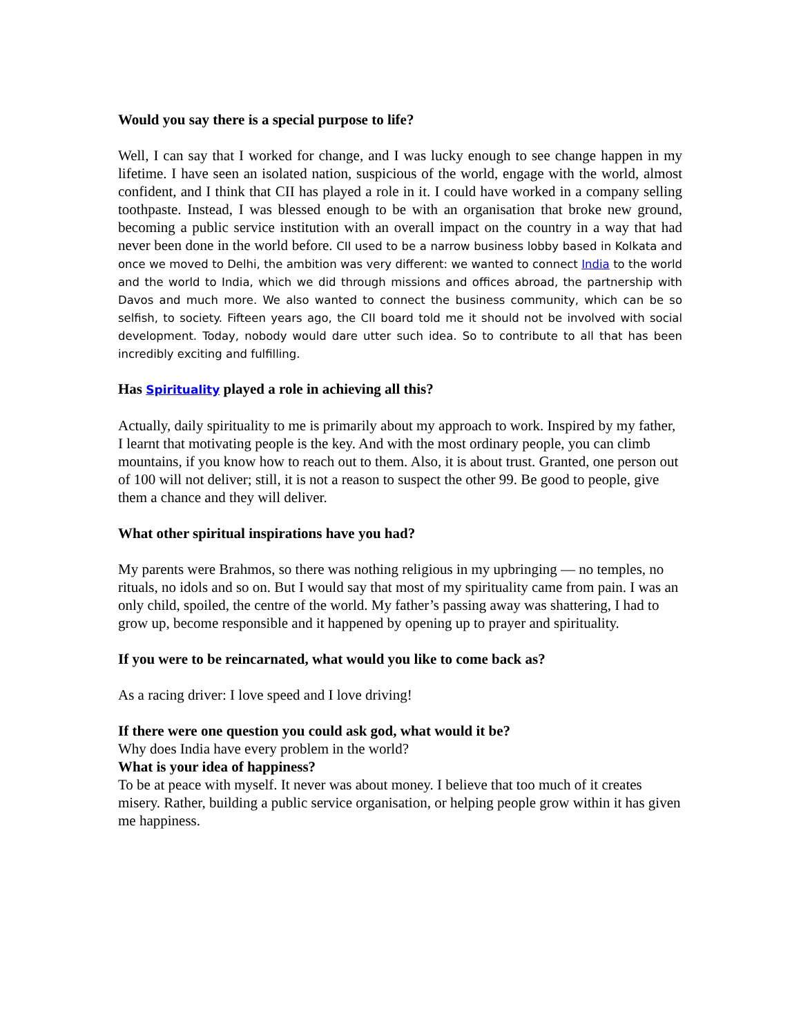Would you say there is a special purpose to life?
Well, I can say that I worked for change, and I was lucky enough to see change happen in my lifetime. I have seen an isolated nation, suspicious of the world, engage with the world, almost confident, and I think that CII has played a role in it. I could have worked in a company selling toothpaste. Instead, I was blessed enough to be with an organisation that broke new ground, becoming a public service institution with an overall impact on the country in a way that had never been done in the world before. CII used to be a narrow business lobby based in Kolkata and once we moved to Delhi, the ambition was very different: we wanted to connect India to the world and the world to India, which we did through missions and offices abroad, the partnership with Davos and much more. We also wanted to connect the business community, which can be so selfish, to society. Fifteen years ago, the CII board told me it should not be involved with social development. Today, nobody would dare utter such idea. So to contribute to all that has been incredibly exciting and fulfilling.
Has Spirituality played a role in achieving all this?
Actually, daily spirituality to me is primarily about my approach to work. Inspired by my father, I learnt that motivating people is the key. And with the most ordinary people, you can climb mountains, if you know how to reach out to them. Also, it is about trust. Granted, one person out of 100 will not deliver; still, it is not a reason to suspect the other 99. Be good to people, give them a chance and they will deliver.
What other spiritual inspirations have you had?
My parents were Brahmos, so there was nothing religious in my upbringing — no temples, no rituals, no idols and so on. But I would say that most of my spirituality came from pain. I was an only child, spoiled, the centre of the world. My father’s passing away was shattering, I had to grow up, become responsible and it happened by opening up to prayer and spirituality.
If you were to be reincarnated, what would you like to come back as?
As a racing driver: I love speed and I love driving!
If there were one question you could ask god, what would it be?
Why does India have every problem in the world?
What is your idea of happiness?
To be at peace with myself. It never was about money. I believe that too much of it creates misery. Rather, building a public service organisation, or helping people grow within it has given me happiness.